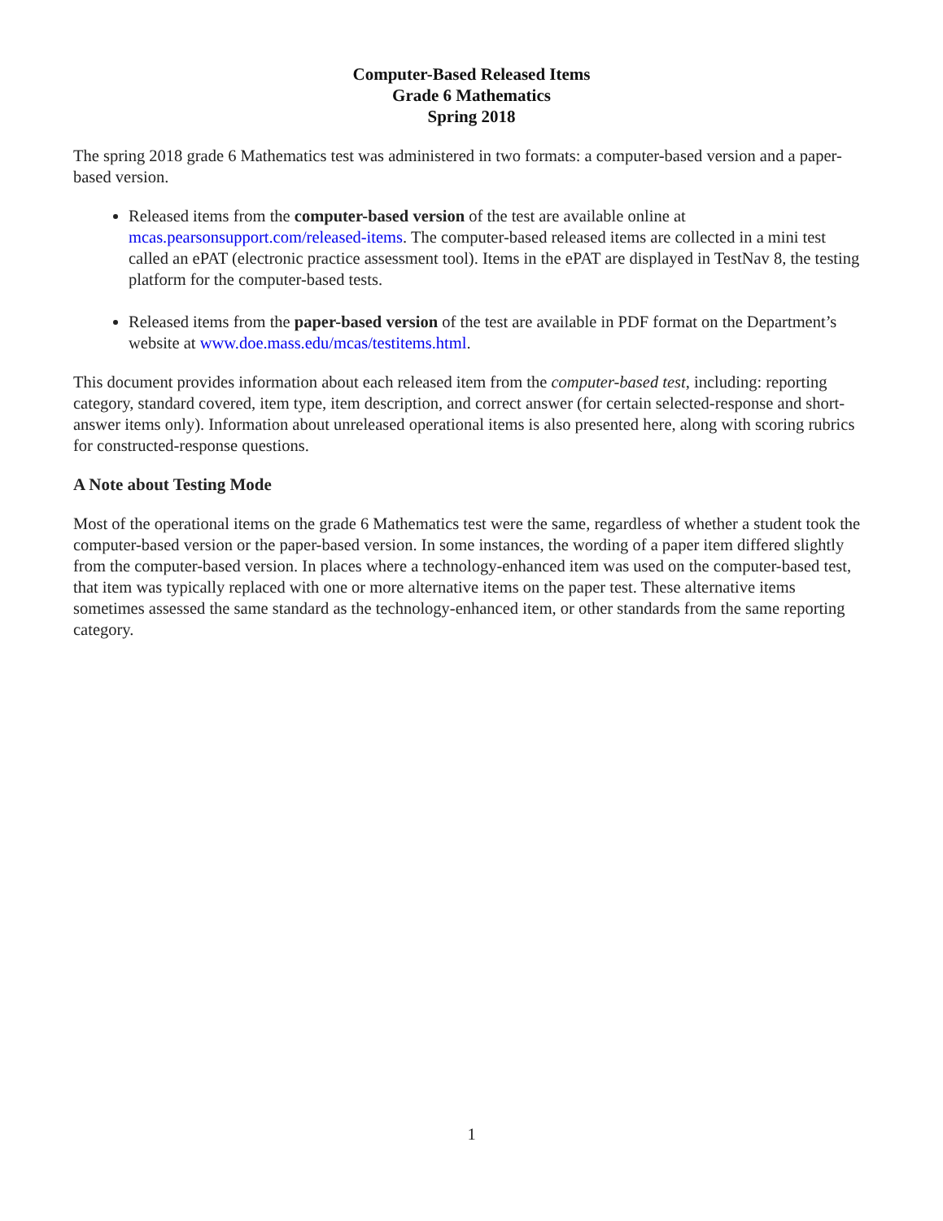Computer-Based Released Items
Grade 6 Mathematics
Spring 2018
The spring 2018 grade 6 Mathematics test was administered in two formats: a computer-based version and a paper-based version.
Released items from the computer-based version of the test are available online at mcas.pearsonsupport.com/released-items. The computer-based released items are collected in a mini test called an ePAT (electronic practice assessment tool). Items in the ePAT are displayed in TestNav 8, the testing platform for the computer-based tests.
Released items from the paper-based version of the test are available in PDF format on the Department’s website at www.doe.mass.edu/mcas/testitems.html.
This document provides information about each released item from the computer-based test, including: reporting category, standard covered, item type, item description, and correct answer (for certain selected-response and short-answer items only). Information about unreleased operational items is also presented here, along with scoring rubrics for constructed-response questions.
A Note about Testing Mode
Most of the operational items on the grade 6 Mathematics test were the same, regardless of whether a student took the computer-based version or the paper-based version. In some instances, the wording of a paper item differed slightly from the computer-based version. In places where a technology-enhanced item was used on the computer-based test, that item was typically replaced with one or more alternative items on the paper test. These alternative items sometimes assessed the same standard as the technology-enhanced item, or other standards from the same reporting category.
1